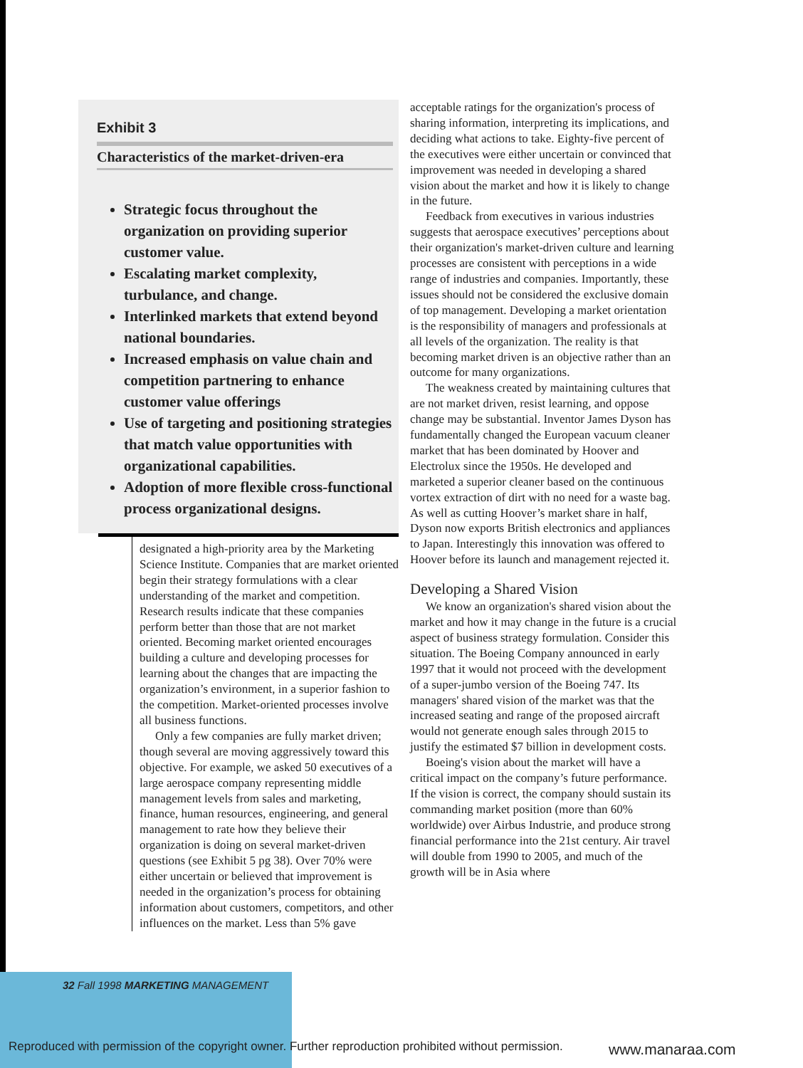Exhibit 3
Characteristics of the market-driven-era
Strategic focus throughout the organization on providing superior customer value.
Escalating market complexity, turbulance, and change.
Interlinked markets that extend beyond national boundaries.
Increased emphasis on value chain and competition partnering to enhance customer value offerings
Use of targeting and positioning strategies that match value opportunities with organizational capabilities.
Adoption of more flexible cross-functional process organizational designs.
designated a high-priority area by the Marketing Science Institute. Companies that are market oriented begin their strategy formulations with a clear understanding of the market and competition. Research results indicate that these companies perform better than those that are not market oriented. Becoming market oriented encourages building a culture and developing processes for learning about the changes that are impacting the organization’s environment, in a superior fashion to the competition. Market-oriented processes involve all business functions.
Only a few companies are fully market driven; though several are moving aggressively toward this objective. For example, we asked 50 executives of a large aerospace company representing middle management levels from sales and marketing, finance, human resources, engineering, and general management to rate how they believe their organization is doing on several market-driven questions (see Exhibit 5 pg 38). Over 70% were either uncertain or believed that improvement is needed in the organization’s process for obtaining information about customers, competitors, and other influences on the market. Less than 5% gave
acceptable ratings for the organization's process of sharing information, interpreting its implications, and deciding what actions to take. Eighty-five percent of the executives were either uncertain or convinced that improvement was needed in developing a shared vision about the market and how it is likely to change in the future.
Feedback from executives in various industries suggests that aerospace executives’ perceptions about their organization's market-driven culture and learning processes are consistent with perceptions in a wide range of industries and companies. Importantly, these issues should not be considered the exclusive domain of top management. Developing a market orientation is the responsibility of managers and professionals at all levels of the organization. The reality is that becoming market driven is an objective rather than an outcome for many organizations.
The weakness created by maintaining cultures that are not market driven, resist learning, and oppose change may be substantial. Inventor James Dyson has fundamentally changed the European vacuum cleaner market that has been dominated by Hoover and Electrolux since the 1950s. He developed and marketed a superior cleaner based on the continuous vortex extraction of dirt with no need for a waste bag. As well as cutting Hoover’s market share in half, Dyson now exports British electronics and appliances to Japan. Interestingly this innovation was offered to Hoover before its launch and management rejected it.
Developing a Shared Vision
We know an organization's shared vision about the market and how it may change in the future is a crucial aspect of business strategy formulation. Consider this situation. The Boeing Company announced in early 1997 that it would not proceed with the development of a super-jumbo version of the Boeing 747. Its managers' shared vision of the market was that the increased seating and range of the proposed aircraft would not generate enough sales through 2015 to justify the estimated $7 billion in development costs.
Boeing's vision about the market will have a critical impact on the company’s future performance. If the vision is correct, the company should sustain its commanding market position (more than 60% worldwide) over Airbus Industrie, and produce strong financial performance into the 21st century. Air travel will double from 1990 to 2005, and much of the growth will be in Asia where
32 Fall 1998 MARKETING MANAGEMENT
Reproduced with permission of the copyright owner. Further reproduction prohibited without permission.
www.manaraa.com